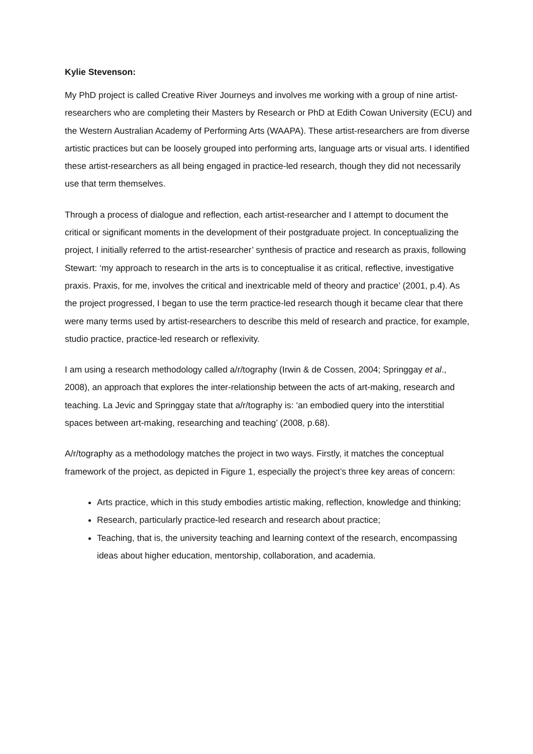Kylie Stevenson:
My PhD project is called Creative River Journeys and involves me working with a group of nine artist-researchers who are completing their Masters by Research or PhD at Edith Cowan University (ECU) and the Western Australian Academy of Performing Arts (WAAPA). These artist-researchers are from diverse artistic practices but can be loosely grouped into performing arts, language arts or visual arts. I identified these artist-researchers as all being engaged in practice-led research, though they did not necessarily use that term themselves.
Through a process of dialogue and reflection, each artist-researcher and I attempt to document the critical or significant moments in the development of their postgraduate project. In conceptualizing the project, I initially referred to the artist-researcher’ synthesis of practice and research as praxis, following Stewart: ‘my approach to research in the arts is to conceptualise it as critical, reflective, investigative praxis. Praxis, for me, involves the critical and inextricable meld of theory and practice’ (2001, p.4). As the project progressed, I began to use the term practice-led research though it became clear that there were many terms used by artist-researchers to describe this meld of research and practice, for example, studio practice, practice-led research or reflexivity.
I am using a research methodology called a/r/tography (Irwin & de Cossen, 2004; Springgay et al., 2008), an approach that explores the inter-relationship between the acts of art-making, research and teaching. La Jevic and Springgay state that a/r/tography is: ‘an embodied query into the interstitial spaces between art-making, researching and teaching’ (2008, p.68).
A/r/tography as a methodology matches the project in two ways. Firstly, it matches the conceptual framework of the project, as depicted in Figure 1, especially the project’s three key areas of concern:
Arts practice, which in this study embodies artistic making, reflection, knowledge and thinking;
Research, particularly practice-led research and research about practice;
Teaching, that is, the university teaching and learning context of the research, encompassing ideas about higher education, mentorship, collaboration, and academia.